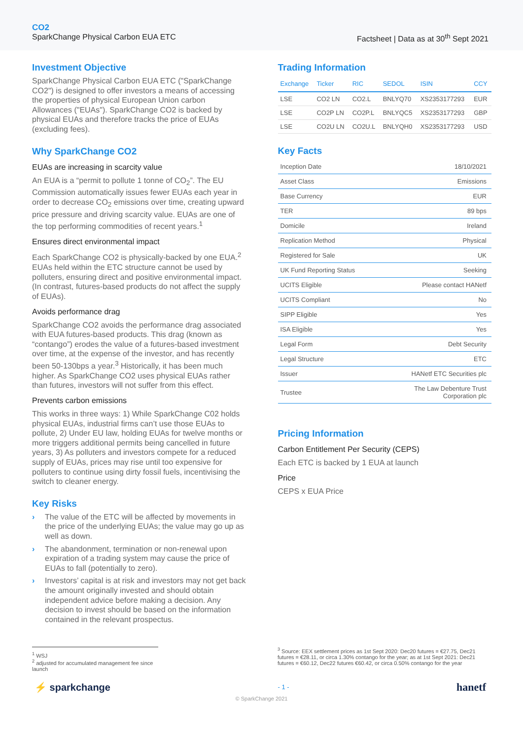CO2
SparkChange Physical Carbon EUA ETC
Factsheet | Data as at 30<sup>th</sup> Sept 2021
Investment Objective
SparkChange Physical Carbon EUA ETC ("SparkChange CO2") is designed to offer investors a means of accessing the properties of physical European Union carbon Allowances ("EUAs"). SparkChange CO2 is backed by physical EUAs and therefore tracks the price of EUAs (excluding fees).
Why SparkChange CO2
EUAs are increasing in scarcity value
An EUA is a “permit to pollute 1 tonne of CO<sub>2</sub>”. The EU Commission automatically issues fewer EUAs each year in order to decrease CO<sub>2</sub> emissions over time, creating upward price pressure and driving scarcity value. EUAs are one of the top performing commodities of recent years.<sup>1</sup>
Ensures direct environmental impact
Each SparkChange CO2 is physically-backed by one EUA.<sup>2</sup> EUAs held within the ETC structure cannot be used by polluters, ensuring direct and positive environmental impact. (In contrast, futures-based products do not affect the supply of EUAs).
Avoids performance drag
SparkChange CO2 avoids the performance drag associated with EUA futures-based products. This drag (known as “contango”) erodes the value of a futures-based investment over time, at the expense of the investor, and has recently been 50-130bps a year.<sup>3</sup> Historically, it has been much higher. As SparkChange CO2 uses physical EUAs rather than futures, investors will not suffer from this effect.
Prevents carbon emissions
This works in three ways: 1) While SparkChange C02 holds physical EUAs, industrial firms can’t use those EUAs to pollute, 2) Under EU law, holding EUAs for twelve months or more triggers additional permits being cancelled in future years, 3) As polluters and investors compete for a reduced supply of EUAs, prices may rise until too expensive for polluters to continue using dirty fossil fuels, incentivising the switch to cleaner energy.
Key Risks
› The value of the ETC will be affected by movements in the price of the underlying EUAs; the value may go up as well as down.
› The abandonment, termination or non-renewal upon expiration of a trading system may cause the price of EUAs to fall (potentially to zero).
› Investors’ capital is at risk and investors may not get back the amount originally invested and should obtain independent advice before making a decision. Any decision to invest should be based on the information contained in the relevant prospectus.
Trading Information
| Exchange | Ticker | RIC | SEDOL | ISIN | CCY |
| --- | --- | --- | --- | --- | --- |
| LSE | CO2 LN | CO2.L | BNLYQ70 | XS2353177293 | EUR |
| LSE | CO2P LN | CO2P.L | BNLYQC5 | XS2353177293 | GBP |
| LSE | CO2U LN | CO2U.L | BNLYQH0 | XS2353177293 | USD |
Key Facts
| Inception Date | 18/10/2021 |
| Asset Class | Emissions |
| Base Currency | EUR |
| TER | 89 bps |
| Domicile | Ireland |
| Replication Method | Physical |
| Registered for Sale | UK |
| UK Fund Reporting Status | Seeking |
| UCITS Eligible | Please contact HANetf |
| UCITS Compliant | No |
| SIPP Eligible | Yes |
| ISA Eligible | Yes |
| Legal Form | Debt Security |
| Legal Structure | ETC |
| Issuer | HANetf ETC Securities plc |
| Trustee | The Law Debenture Trust Corporation plc |
Pricing Information
Carbon Entitlement Per Security (CEPS)
Each ETC is backed by 1 EUA at launch
Price
CEPS x EUA Price
<sup>1</sup> WSJ
<sup>2</sup> adjusted for accumulated management fee since launch
<sup>3</sup> Source: EEX settlement prices as 1st Sept 2020: Dec20 futures = €27.75, Dec21 futures = €28.11, or circa 1.30% contango for the year; as at 1st Sept 2021: Dec21 futures = €60.12, Dec22 futures €60.42, or circa 0.50% contango for the year
⚡ sparkchange - 1 - hanetf
© SparkChange 2021